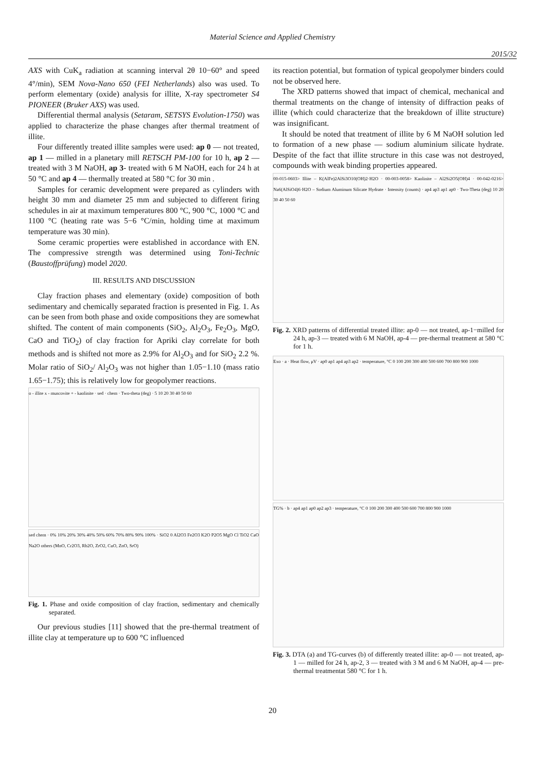Material Science and Applied Chemistry
2015/32
AXS with CuK<sub>a</sub> radiation at scanning interval 2θ 10−60° and speed 4°/min), SEM Nova-Nano 650 (FEI Netherlands) also was used. To perform elementary (oxide) analysis for illite, X-ray spectrometer S4 PIONEER (Bruker AXS) was used.
Differential thermal analysis (Setaram, SETSYS Evolution-1750) was applied to characterize the phase changes after thermal treatment of illite.
Four differently treated illite samples were used: ap 0 — not treated, ap 1 — milled in a planetary mill RETSCH PM-100 for 10 h, ap 2 — treated with 3 M NaOH, ap 3- treated with 6 M NaOH, each for 24 h at 50 °C and ap 4 — thermally treated at 580 °C for 30 min .
Samples for ceramic development were prepared as cylinders with height 30 mm and diameter 25 mm and subjected to different firing schedules in air at maximum temperatures 800 °C, 900 °C, 1000 °C and 1100 °C (heating rate was 5−6 °C/min, holding time at maximum temperature was 30 min).
Some ceramic properties were established in accordance with EN. The compressive strength was determined using Toni-Technic (Baustoffprüfung) model 2020.
III. RESULTS AND DISCUSSION
Clay fraction phases and elementary (oxide) composition of both sedimentary and chemically separated fraction is presented in Fig. 1. As can be seen from both phase and oxide compositions they are somewhat shifted. The content of main components (SiO<sub>2</sub>, Al<sub>2</sub>O<sub>3</sub>, Fe<sub>2</sub>O<sub>3</sub>, MgO, CaO and TiO<sub>2</sub>) of clay fraction for Apriki clay correlate for both methods and is shifted not more as 2.9% for Al<sub>2</sub>O<sub>3</sub> and for SiO<sub>2</sub> 2.2 %. Molar ratio of SiO<sub>2</sub>/ Al<sub>2</sub>O<sub>3</sub> was not higher than 1.05−1.10 (mass ratio 1.65−1.75); this is relatively low for geopolymer reactions.
o - illite x - muscovite + - kaolinite · sed · chem · Two-theta (deg) · 5 10 20 30 40 50 60
sed chem · 0% 10% 20% 30% 40% 50% 60% 70% 80% 90% 100% · SiO2 0 Al2O3 Fe2O3 K2O P2O5 MgO Cl TiO2 CaO Na2O others (MnO, Cr2O3, Rb2O, ZrO2, CuO, ZnO, SrO)
Fig. 1. Phase and oxide composition of clay fraction, sedimentary and chemically separated.
Our previous studies [11] showed that the pre-thermal treatment of illite clay at temperature up to 600 °C influenced
its reaction potential, but formation of typical geopolymer binders could not be observed here.
The XRD patterns showed that impact of chemical, mechanical and thermal treatments on the change of intensity of diffraction peaks of illite (which could characterize that the breakdown of illite structure) was insignificant.
It should be noted that treatment of illite by 6 M NaOH solution led to formation of a new phase — sodium aluminium silicate hydrate. Despite of the fact that illite structure in this case was not destroyed, compounds with weak binding properties appeared.
00-015-0603> Illite – K(AlFe)2AlSi3O10(OH)2·H2O · 00-003-0058> Kaolinite – Al2Si2O5(OH)4 · 00-042-0216> Na6(AlSiO4)6·H2O – Sodium Aluminum Silicate Hydrate · Intensity (counts) · ap4 ap3 ap1 ap0 · Two-Theta (deg) 10 20 30 40 50 60
Fig. 2. XRD patterns of differential treated illite: ap-0 — not treated, ap-1−milled for 24 h, ap-3 — treated with 6 M NaOH, ap-4 — pre-thermal treatment at 580 °C for 1 h.
Exo · a · Heat flow, μV · ap0 ap1 ap4 ap3 ap2 · temperature, °C 0 100 200 300 400 500 600 700 800 900 1000
TG% · b · ap4 ap1 ap0 ap2 ap3 · temperature, °C 0 100 200 300 400 500 600 700 800 900 1000
Fig. 3. DTA (a) and TG-curves (b) of differently treated illite: ap-0 — not treated, ap-1 — milled for 24 h, ap-2, 3 — treated with 3 M and 6 M NaOH, ap-4 — pre-thermal treatmentat 580 °C for 1 h.
20